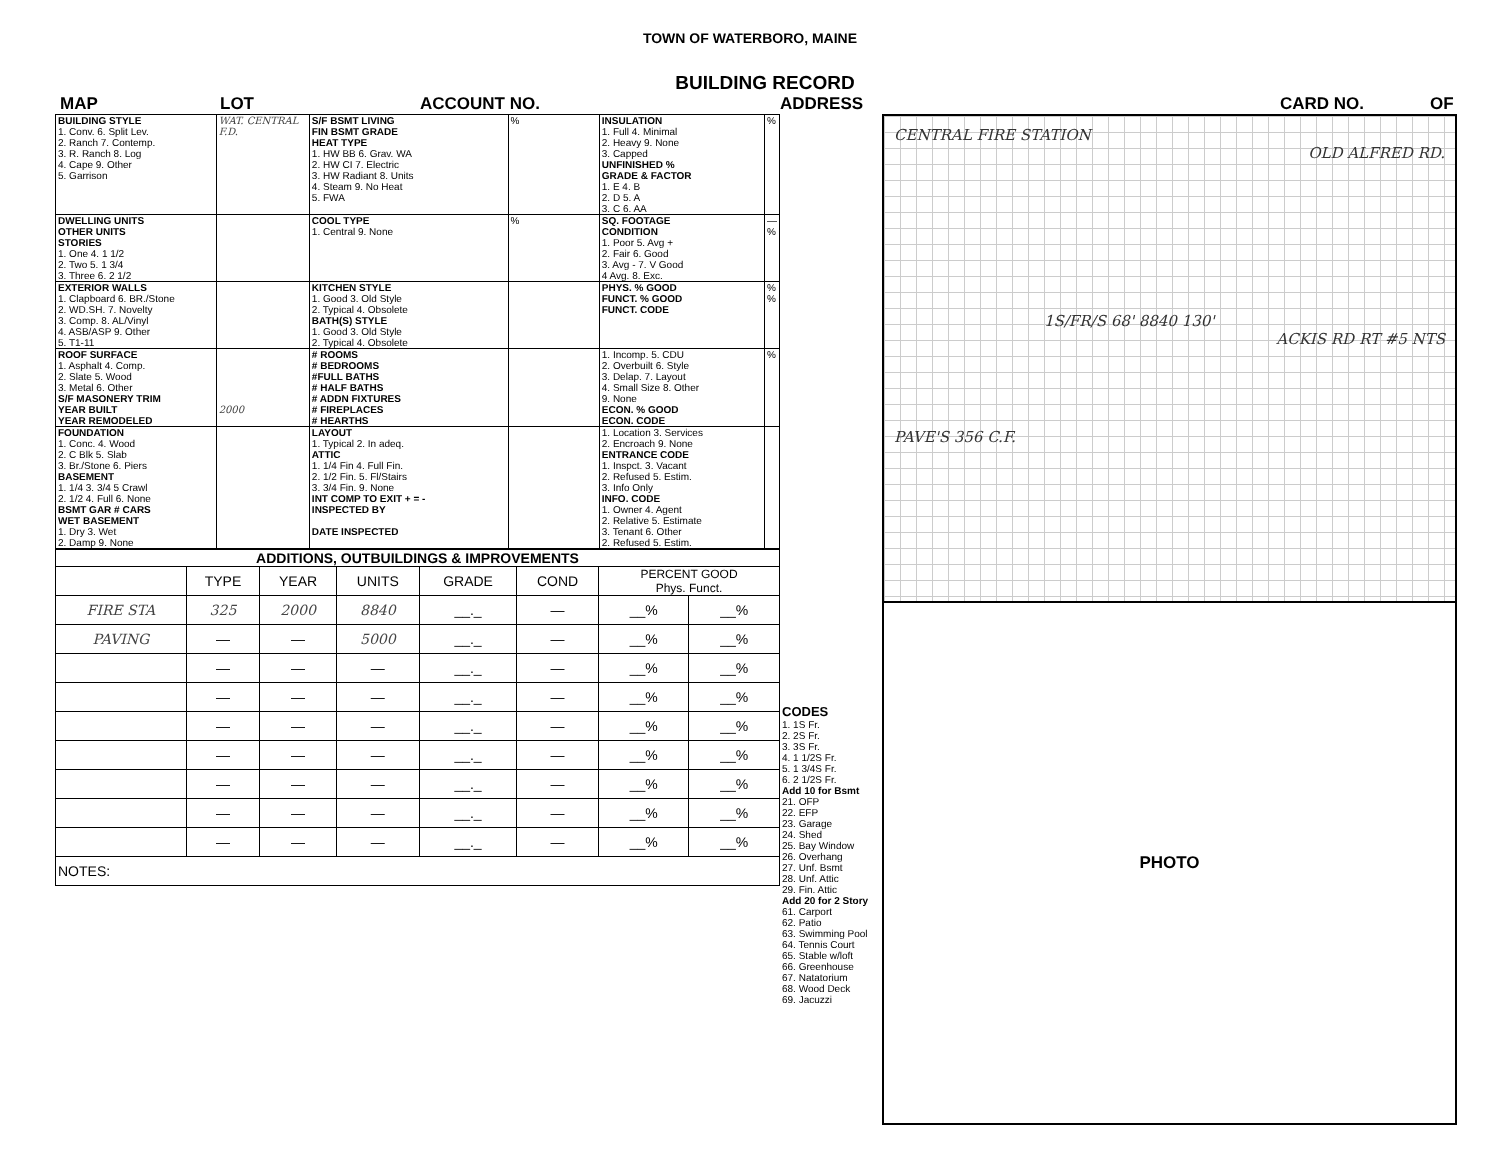TOWN OF WATERBORO, MAINE
BUILDING RECORD
MAP LOT ACCOUNT NO. ADDRESS CARD NO. OF
| BUILDING STYLE 1. Conv. 6. Split Lev. 2. Ranch 7. Contemp. 3. R. Ranch 8. Log 4. Cape 9. Other 5. Garrison | WAT. CENTRAL F.D. | S/F BSMT LIVING FIN BSMT GRADE HEAT TYPE 1. HW BB 6. Grav. WA 2. HW CI 7. Electric 3. HW Radiant 8. Units 4. Steam 9. No Heat 5. FWA | % | INSULATION 1. Full 4. Minimal 2. Heavy 9. None 3. Capped UNFINISHED % GRADE & FACTOR 1. E 4. B 2. D 5. A 3. C 6. AA | % |
| DWELLING UNITS OTHER UNITS STORIES 1. One 4. 1 1/2 2. Two 5. 1 3/4 3. Three 6. 2 1/2 | | COOL TYPE 1. Central 9. None | % | SQ. FOOTAGE CONDITION 1. Poor 5. Avg + 2. Fair 6. Good 3. Avg - 7. V Good 4 Avg. 8. Exc. | — % |
| EXTERIOR WALLS 1. Clapboard 6. BR./Stone 2. WD.SH. 7. Novelty 3. Comp. 8. AL/Vinyl 4. ASB/ASP 9. Other 5. T1-11 | | KITCHEN STYLE 1. Good 3. Old Style 2. Typical 4. Obsolete BATH(S) STYLE 1. Good 3. Old Style 2. Typical 4. Obsolete | | PHYS. % GOOD FUNCT. % GOOD FUNCT. CODE | % % |
| ROOF SURFACE 1. Asphalt 4. Comp. 2. Slate 5. Wood 3. Metal 6. Other S/F MASONERY TRIM YEAR BUILT YEAR REMODELED | 2000 | # ROOMS # BEDROOMS #FULL BATHS # HALF BATHS # ADDN FIXTURES # FIREPLACES # HEARTHS | | 1. Incomp. 5. CDU 2. Overbuilt 6. Style 3. Delap. 7. Layout 4. Small Size 8. Other 9. None ECON. % GOOD ECON. CODE | % |
| FOUNDATION 1. Conc. 4. Wood 2. C Blk 5. Slab 3. Br./Stone 6. Piers BASEMENT 1. 1/4 3. 3/4 5 Crawl 2. 1/2 4. Full 6. None BSMT GAR # CARS WET BASEMENT 1. Dry 3. Wet 2. Damp 9. None | | LAYOUT 1. Typical 2. In adeq. ATTIC 1. 1/4 Fin 4. Full Fin. 2. 1/2 Fin. 5. Fl/Stairs 3. 3/4 Fin. 9. None INT COMP TO EXIT + = - INSPECTED BY DATE INSPECTED | | 1. Location 3. Services 2. Encroach 9. None ENTRANCE CODE 1. Inspct. 3. Vacant 2. Refused 5. Estim. 3. Info Only INFO. CODE 1. Owner 4. Agent 2. Relative 5. Estimate 3. Tenant 6. Other 2. Refused 5. Estim. | |
| ADDITIONS, OUTBUILDINGS & IMPROVEMENTS | | | | | | | |
| --- | --- | --- | --- | --- | --- | --- | --- |
| | TYPE | YEAR | UNITS | GRADE | COND | PERCENT GOOD Phys. Funct. | |
| FIRE STA | 325 | 2000 | 8840 | __._ | — | __% | __% |
| PAVING | — | — | 5000 | __._ | — | __% | __% |
| | — | — | — | __._ | — | __% | __% |
| | — | — | — | __._ | — | __% | __% |
| | — | — | — | __._ | — | __% | __% |
| | — | — | — | __._ | — | __% | __% |
| | — | — | — | __._ | — | __% | __% |
| | — | — | — | __._ | — | __% | __% |
| | — | — | — | __._ | — | __% | __% |
| NOTES: | | | | | | | |
CODES
1. 1S Fr.
2. 2S Fr.
3. 3S Fr.
4. 1 1/2S Fr.
5. 1 3/4S Fr.
6. 2 1/2S Fr.
Add 10 for Bsmt
21. OFP
22. EFP
23. Garage
24. Shed
25. Bay Window
26. Overhang
27. Unf. Bsmt
28. Unf. Attic
29. Fin. Attic
Add 20 for 2 Story
61. Carport
62. Patio
63. Swimming Pool
64. Tennis Court
65. Stable w/loft
66. Greenhouse
67. Natatorium
68. Wood Deck
69. Jacuzzi
CENTRAL FIRE STATION
OLD ALFRED RD.
1S/FR/S 68' 8840 130'
ACKIS RD RT #5 NTS
PAVE'S 356 C.F.
PHOTO